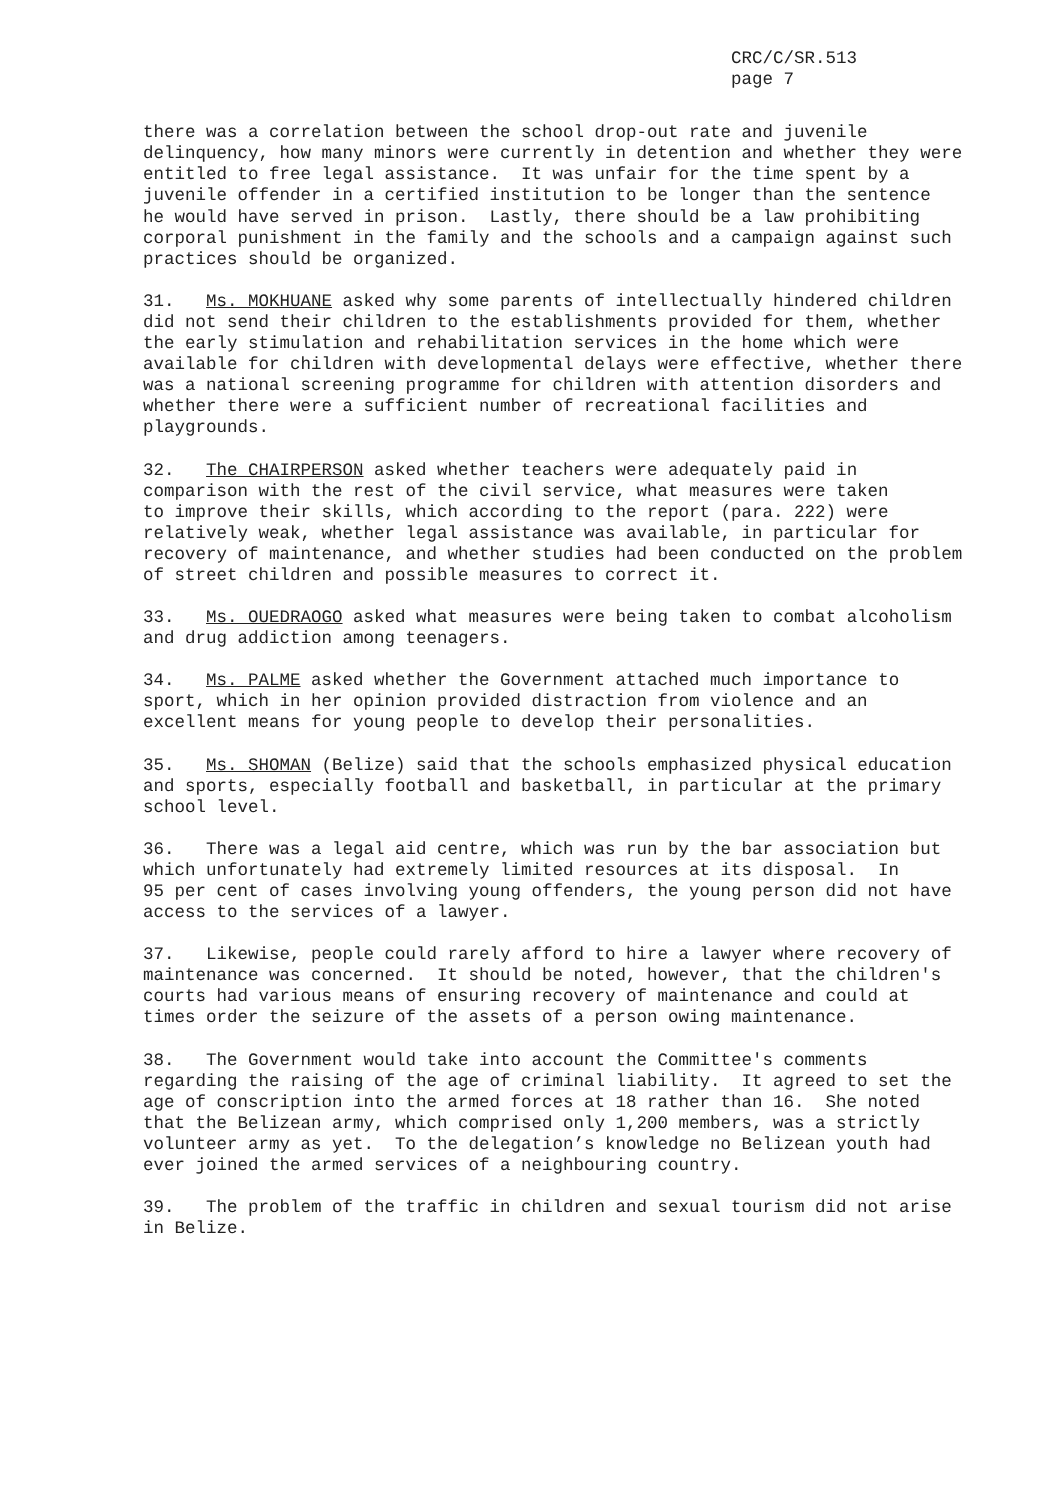CRC/C/SR.513
page 7
there was a correlation between the school drop-out rate and juvenile delinquency, how many minors were currently in detention and whether they were entitled to free legal assistance. It was unfair for the time spent by a juvenile offender in a certified institution to be longer than the sentence he would have served in prison. Lastly, there should be a law prohibiting corporal punishment in the family and the schools and a campaign against such practices should be organized.
31. Ms. MOKHUANE asked why some parents of intellectually hindered children did not send their children to the establishments provided for them, whether the early stimulation and rehabilitation services in the home which were available for children with developmental delays were effective, whether there was a national screening programme for children with attention disorders and whether there were a sufficient number of recreational facilities and playgrounds.
32. The CHAIRPERSON asked whether teachers were adequately paid in comparison with the rest of the civil service, what measures were taken to improve their skills, which according to the report (para. 222) were relatively weak, whether legal assistance was available, in particular for recovery of maintenance, and whether studies had been conducted on the problem of street children and possible measures to correct it.
33. Ms. OUEDRAOGO asked what measures were being taken to combat alcoholism and drug addiction among teenagers.
34. Ms. PALME asked whether the Government attached much importance to sport, which in her opinion provided distraction from violence and an excellent means for young people to develop their personalities.
35. Ms. SHOMAN (Belize) said that the schools emphasized physical education and sports, especially football and basketball, in particular at the primary school level.
36. There was a legal aid centre, which was run by the bar association but which unfortunately had extremely limited resources at its disposal. In 95 per cent of cases involving young offenders, the young person did not have access to the services of a lawyer.
37. Likewise, people could rarely afford to hire a lawyer where recovery of maintenance was concerned. It should be noted, however, that the children's courts had various means of ensuring recovery of maintenance and could at times order the seizure of the assets of a person owing maintenance.
38. The Government would take into account the Committee's comments regarding the raising of the age of criminal liability. It agreed to set the age of conscription into the armed forces at 18 rather than 16. She noted that the Belizean army, which comprised only 1,200 members, was a strictly volunteer army as yet. To the delegation’s knowledge no Belizean youth had ever joined the armed services of a neighbouring country.
39. The problem of the traffic in children and sexual tourism did not arise in Belize.